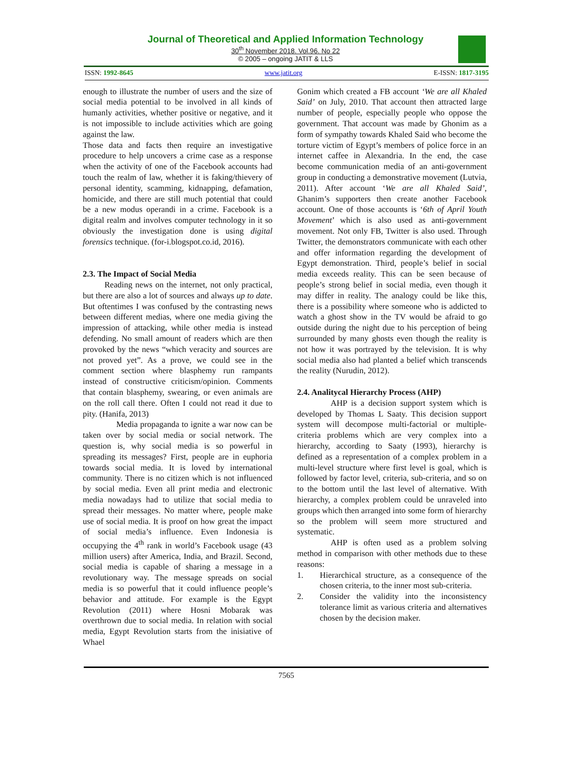Journal of Theoretical and Applied Information Technology
30<sup>th</sup> November 2018. Vol.96. No 22
© 2005 – ongoing JATIT & LLS
ISSN: 1992-8645 www.jatit.org E-ISSN: 1817-3195
enough to illustrate the number of users and the size of social media potential to be involved in all kinds of humanly activities, whether positive or negative, and it is not impossible to include activities which are going against the law.
Those data and facts then require an investigative procedure to help uncovers a crime case as a response when the activity of one of the Facebook accounts had touch the realm of law, whether it is faking/thievery of personal identity, scamming, kidnapping, defamation, homicide, and there are still much potential that could be a new modus operandi in a crime. Facebook is a digital realm and involves computer technology in it so obviously the investigation done is using digital forensics technique. (for-i.blogspot.co.id, 2016).
2.3. The Impact of Social Media
Reading news on the internet, not only practical, but there are also a lot of sources and always up to date. But oftentimes I was confused by the contrasting news between different medias, where one media giving the impression of attacking, while other media is instead defending. No small amount of readers which are then provoked by the news “which veracity and sources are not proved yet”. As a prove, we could see in the comment section where blasphemy run rampants instead of constructive criticism/opinion. Comments that contain blasphemy, swearing, or even animals are on the roll call there. Often I could not read it due to pity. (Hanifa, 2013)
Media propaganda to ignite a war now can be taken over by social media or social network. The question is, why social media is so powerful in spreading its messages? First, people are in euphoria towards social media. It is loved by international community. There is no citizen which is not influenced by social media. Even all print media and electronic media nowadays had to utilize that social media to spread their messages. No matter where, people make use of social media. It is proof on how great the impact of social media’s influence. Even Indonesia is occupying the 4<sup>th</sup> rank in world’s Facebook usage (43 million users) after America, India, and Brazil. Second, social media is capable of sharing a message in a revolutionary way. The message spreads on social media is so powerful that it could influence people’s behavior and attitude. For example is the Egypt Revolution (2011) where Hosni Mobarak was overthrown due to social media. In relation with social media, Egypt Revolution starts from the inisiative of Whael
Gonim which created a FB account ‘We are all Khaled Said’ on July, 2010. That account then attracted large number of people, especially people who oppose the government. That account was made by Ghonim as a form of sympathy towards Khaled Said who become the torture victim of Egypt’s members of police force in an internet caffee in Alexandria. In the end, the case become communication media of an anti-government group in conducting a demonstrative movement (Lutvia, 2011). After account ‘We are all Khaled Said’, Ghanim’s supporters then create another Facebook account. One of those accounts is ‘6th of April Youth Movement’ which is also used as anti-government movement. Not only FB, Twitter is also used. Through Twitter, the demonstrators communicate with each other and offer information regarding the development of Egypt demonstration. Third, people’s belief in social media exceeds reality. This can be seen because of people’s strong belief in social media, even though it may differ in reality. The analogy could be like this, there is a possibility where someone who is addicted to watch a ghost show in the TV would be afraid to go outside during the night due to his perception of being surrounded by many ghosts even though the reality is not how it was portrayed by the television. It is why social media also had planted a belief which transcends the reality (Nurudin, 2012).
2.4. Analitycal Hierarchy Process (AHP)
AHP is a decision support system which is developed by Thomas L Saaty. This decision support system will decompose multi-factorial or multiple-criteria problems which are very complex into a hierarchy, according to Saaty (1993), hierarchy is defined as a representation of a complex problem in a multi-level structure where first level is goal, which is followed by factor level, criteria, sub-criteria, and so on to the bottom until the last level of alternative. With hierarchy, a complex problem could be unraveled into groups which then arranged into some form of hierarchy so the problem will seem more structured and systematic.
AHP is often used as a problem solving method in comparison with other methods due to these reasons:
1. Hierarchical structure, as a consequence of the chosen criteria, to the inner most sub-criteria.
2. Consider the validity into the inconsistency tolerance limit as various criteria and alternatives chosen by the decision maker.
7565